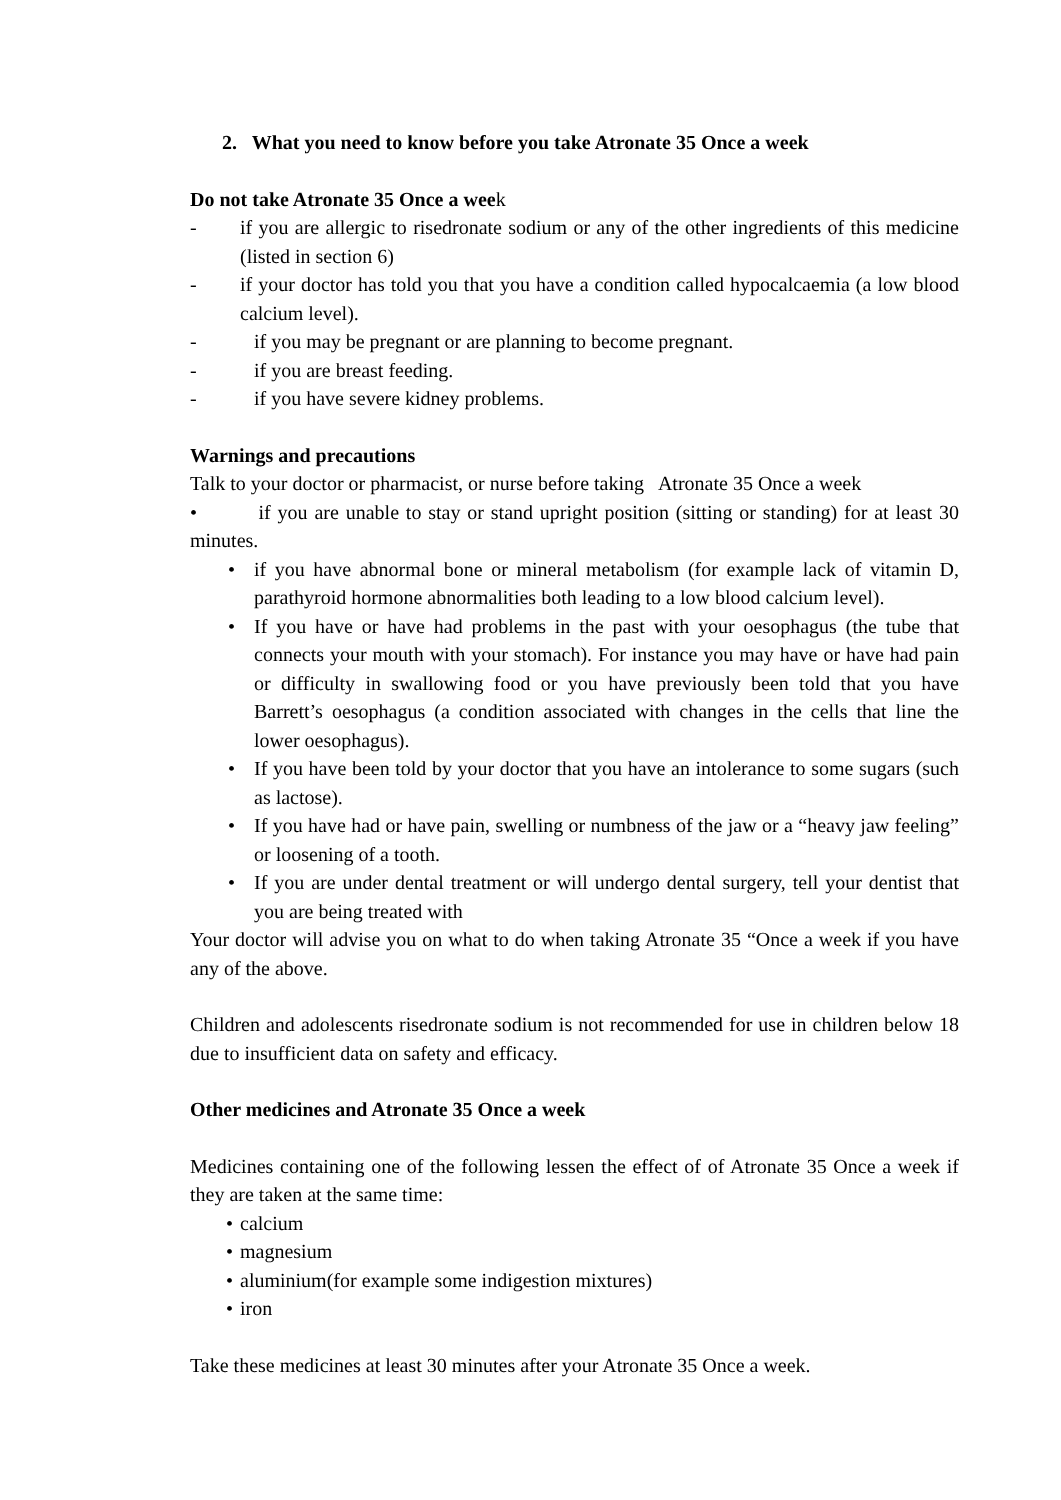2. What you need to know before you take Atronate 35 Once a week
Do not take Atronate 35 Once a week
- if you are allergic to risedronate sodium or any of the other ingredients of this medicine (listed in section 6)
- if your doctor has told you that you have a condition called hypocalcaemia (a low blood calcium level).
- if you may be pregnant or are planning to become pregnant.
- if you are breast feeding.
- if you have severe kidney problems.
Warnings and precautions
Talk to your doctor or pharmacist, or nurse before taking Atronate 35 Once a week
• if you are unable to stay or stand upright position (sitting or standing) for at least 30 minutes.
• if you have abnormal bone or mineral metabolism (for example lack of vitamin D, parathyroid hormone abnormalities both leading to a low blood calcium level).
• If you have or have had problems in the past with your oesophagus (the tube that connects your mouth with your stomach). For instance you may have or have had pain or difficulty in swallowing food or you have previously been told that you have Barrett’s oesophagus (a condition associated with changes in the cells that line the lower oesophagus).
• If you have been told by your doctor that you have an intolerance to some sugars (such as lactose).
• If you have had or have pain, swelling or numbness of the jaw or a “heavy jaw feeling” or loosening of a tooth.
• If you are under dental treatment or will undergo dental surgery, tell your dentist that you are being treated with
Your doctor will advise you on what to do when taking Atronate 35 “Once a week if you have any of the above.
Children and adolescents risedronate sodium is not recommended for use in children below 18 due to insufficient data on safety and efficacy.
Other medicines and Atronate 35 Once a week
Medicines containing one of the following lessen the effect of of Atronate 35 Once a week if they are taken at the same time:
• calcium
• magnesium
• aluminium(for example some indigestion mixtures)
• iron
Take these medicines at least 30 minutes after your Atronate 35 Once a week.